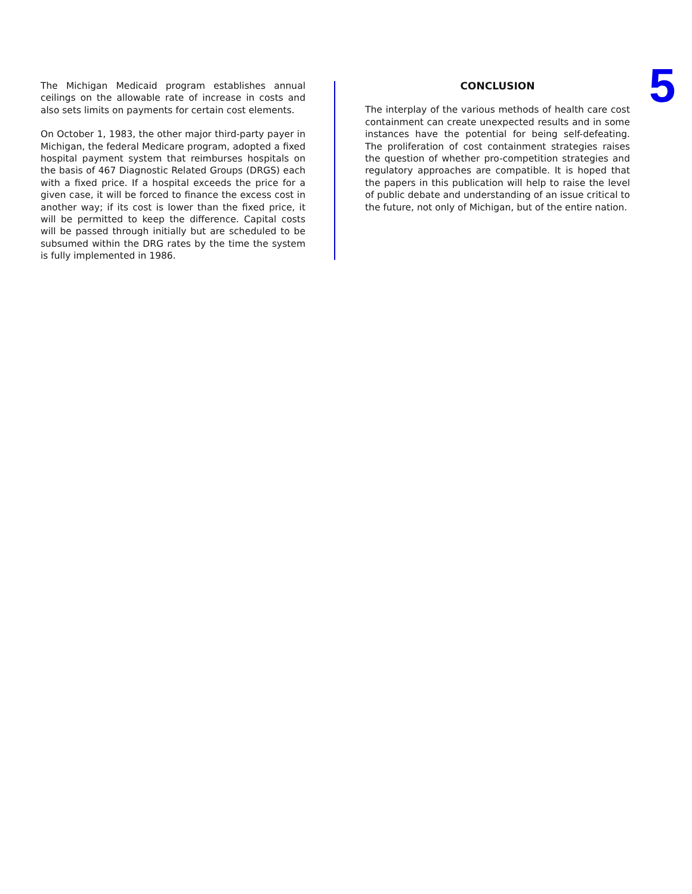The Michigan Medicaid program establishes annual ceilings on the allowable rate of increase in costs and also sets limits on payments for certain cost elements.
On October 1, 1983, the other major third-party payer in Michigan, the federal Medicare program, adopted a fixed hospital payment system that reimburses hospitals on the basis of 467 Diagnostic Related Groups (DRGS) each with a fixed price. If a hospital exceeds the price for a given case, it will be forced to finance the excess cost in another way; if its cost is lower than the fixed price, it will be permitted to keep the difference. Capital costs will be passed through initially but are scheduled to be subsumed within the DRG rates by the time the system is fully implemented in 1986.
CONCLUSION
The interplay of the various methods of health care cost containment can create unexpected results and in some instances have the potential for being self-defeating. The proliferation of cost containment strategies raises the question of whether pro-competition strategies and regulatory approaches are compatible. It is hoped that the papers in this publication will help to raise the level of public debate and understanding of an issue critical to the future, not only of Michigan, but of the entire nation.
5